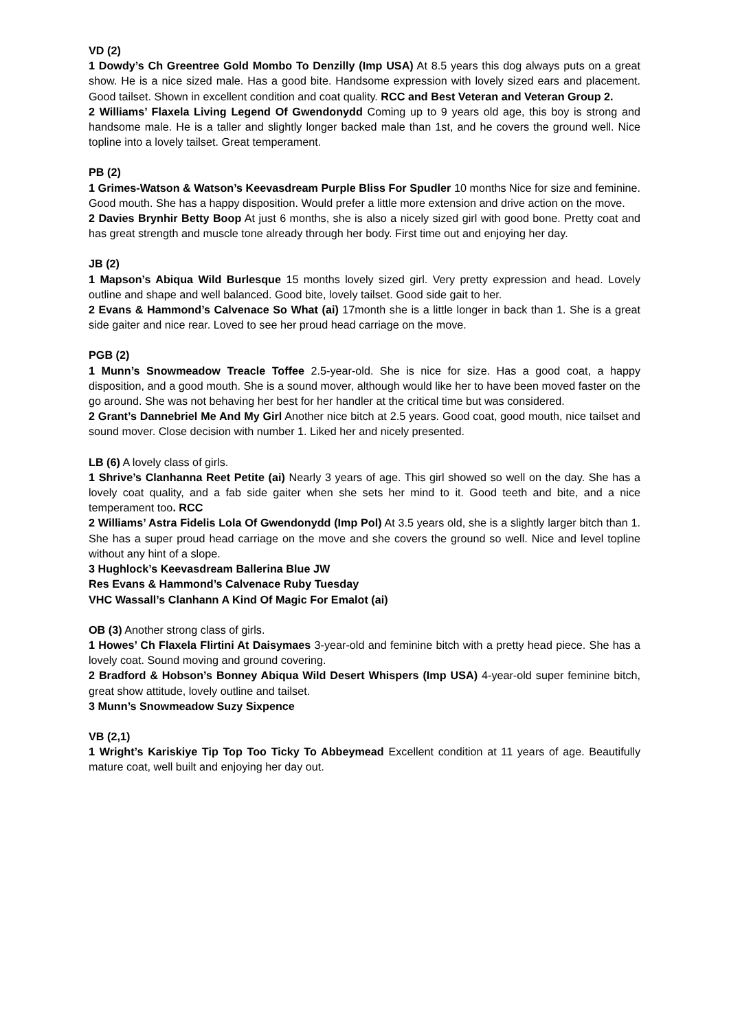VD (2)
1 Dowdy’s Ch Greentree Gold Mombo To Denzilly (Imp USA) At 8.5 years this dog always puts on a great show. He is a nice sized male. Has a good bite. Handsome expression with lovely sized ears and placement. Good tailset. Shown in excellent condition and coat quality. RCC and Best Veteran and Veteran Group 2.
2 Williams’ Flaxela Living Legend Of Gwendonydd Coming up to 9 years old age, this boy is strong and handsome male. He is a taller and slightly longer backed male than 1st, and he covers the ground well. Nice topline into a lovely tailset. Great temperament.
PB (2)
1 Grimes-Watson & Watson’s Keevasdream Purple Bliss For Spudler 10 months Nice for size and feminine. Good mouth. She has a happy disposition. Would prefer a little more extension and drive action on the move.
2 Davies Brynhir Betty Boop At just 6 months, she is also a nicely sized girl with good bone. Pretty coat and has great strength and muscle tone already through her body. First time out and enjoying her day.
JB (2)
1 Mapson’s Abiqua Wild Burlesque 15 months lovely sized girl. Very pretty expression and head. Lovely outline and shape and well balanced. Good bite, lovely tailset. Good side gait to her.
2 Evans & Hammond’s Calvenace So What (ai) 17month she is a little longer in back than 1. She is a great side gaiter and nice rear. Loved to see her proud head carriage on the move.
PGB (2)
1 Munn’s Snowmeadow Treacle Toffee 2.5-year-old. She is nice for size. Has a good coat, a happy disposition, and a good mouth. She is a sound mover, although would like her to have been moved faster on the go around. She was not behaving her best for her handler at the critical time but was considered.
2 Grant’s Dannebriel Me And My Girl Another nice bitch at 2.5 years. Good coat, good mouth, nice tailset and sound mover. Close decision with number 1. Liked her and nicely presented.
LB (6) A lovely class of girls.
1 Shrive’s Clanhanna Reet Petite (ai) Nearly 3 years of age. This girl showed so well on the day. She has a lovely coat quality, and a fab side gaiter when she sets her mind to it. Good teeth and bite, and a nice temperament too. RCC
2 Williams’ Astra Fidelis Lola Of Gwendonydd (Imp Pol) At 3.5 years old, she is a slightly larger bitch than 1. She has a super proud head carriage on the move and she covers the ground so well. Nice and level topline without any hint of a slope.
3 Hughlock’s Keevasdream Ballerina Blue JW
Res Evans & Hammond’s Calvenace Ruby Tuesday
VHC Wassall’s Clanhann A Kind Of Magic For Emalot (ai)
OB (3) Another strong class of girls.
1 Howes’ Ch Flaxela Flirtini At Daisymaes 3-year-old and feminine bitch with a pretty head piece. She has a lovely coat. Sound moving and ground covering.
2 Bradford & Hobson’s Bonney Abiqua Wild Desert Whispers (Imp USA) 4-year-old super feminine bitch, great show attitude, lovely outline and tailset.
3 Munn’s Snowmeadow Suzy Sixpence
VB (2,1)
1 Wright’s Kariskiye Tip Top Too Ticky To Abbeymead Excellent condition at 11 years of age. Beautifully mature coat, well built and enjoying her day out.